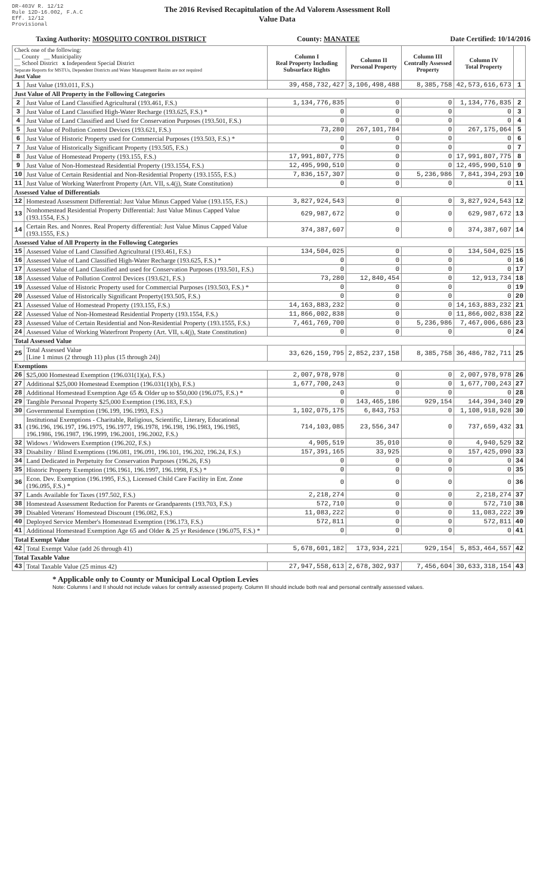DR-403V R. 12/12
Rule 12D-16.002, F.A.C
Eff. 12/12
Provisional
The 2016 Revised Recapitulation of the Ad Valorem Assessment Roll
Value Data
Taxing Authority: MOSQUITO CONTROL DISTRICT County: MANATEE Date Certified: 10/14/2016
| Check one of the following: __ County __ Municipality __ School District x Independent Special District Separate Reports for MSTUs, Dependent Districts and Water Management Basins are not required Just Value | | Column I Real Property Including Subsurface Rights | Column II Personal Property | Column III Centrally Assessed Property | Column IV Total Property | |
| 1 | Just Value (193.011, F.S.) | 39,458,732,427 | 3,106,498,488 | 8,385,758 | 42,573,616,673 | 1 |
| Just Value of All Property in the Following Categories | | | | | | |
| 2 | Just Value of Land Classified Agricultural (193.461, F.S.) | 1,134,776,835 | 0 | 0 | 1,134,776,835 | 2 |
| 3 | Just Value of Land Classified High-Water Recharge (193.625, F.S.) * | 0 | 0 | 0 | 0 | 3 |
| 4 | Just Value of Land Classified and Used for Conservation Purposes (193.501, F.S.) | 0 | 0 | 0 | 0 | 4 |
| 5 | Just Value of Pollution Control Devices (193.621, F.S.) | 73,280 | 267,101,784 | 0 | 267,175,064 | 5 |
| 6 | Just Value of Historic Property used for Commercial Purposes (193.503, F.S.) * | 0 | 0 | 0 | 0 | 6 |
| 7 | Just Value of Historically Significant Property (193.505, F.S.) | 0 | 0 | 0 | 0 | 7 |
| 8 | Just Value of Homestead Property (193.155, F.S.) | 17,991,807,775 | 0 | 0 | 17,991,807,775 | 8 |
| 9 | Just Value of Non-Homestead Residential Property (193.1554, F.S.) | 12,495,990,510 | 0 | 0 | 12,495,990,510 | 9 |
| 10 | Just Value of Certain Residential and Non-Residential Property (193.1555, F.S.) | 7,836,157,307 | 0 | 5,236,986 | 7,841,394,293 | 10 |
| 11 | Just Value of Working Waterfront Property (Art. VII, s.4(j), State Constitution) | 0 | 0 | 0 | 0 | 11 |
| Assessed Value of Differentials | | | | | | |
| 12 | Homestead Assessment Differential: Just Value Minus Capped Value (193.155, F.S.) | 3,827,924,543 | 0 | 0 | 3,827,924,543 | 12 |
| 13 | Nonhomestead Residential Property Differential: Just Value Minus Capped Value (193.1554, F.S.) | 629,987,672 | 0 | 0 | 629,987,672 | 13 |
| 14 | Certain Res. and Nonres. Real Property differential: Just Value Minus Capped Value (193.1555, F.S.) | 374,387,607 | 0 | 0 | 374,387,607 | 14 |
| Assessed Value of All Property in the Following Categories | | | | | | |
| 15 | Assessed Value of Land Classified Agricultural (193.461, F.S.) | 134,504,025 | 0 | 0 | 134,504,025 | 15 |
| 16 | Assessed Value of Land Classified High-Water Recharge (193.625, F.S.) * | 0 | 0 | 0 | 0 | 16 |
| 17 | Assessed Value of Land Classified and used for Conservation Purposes (193.501, F.S.) | 0 | 0 | 0 | 0 | 17 |
| 18 | Assessed Value of Pollution Control Devices (193.621, F.S.) | 73,280 | 12,840,454 | 0 | 12,913,734 | 18 |
| 19 | Assessed Value of Historic Property used for Commercial Purposes (193.503, F.S.) * | 0 | 0 | 0 | 0 | 19 |
| 20 | Assessed Value of Historically Significant Property(193.505, F.S.) | 0 | 0 | 0 | 0 | 20 |
| 21 | Assessed Value of Homestead Property (193.155, F.S.) | 14,163,883,232 | 0 | 0 | 14,163,883,232 | 21 |
| 22 | Assessed Value of Non-Homestead Residential Property (193.1554, F.S.) | 11,866,002,838 | 0 | 0 | 11,866,002,838 | 22 |
| 23 | Assessed Value of Certain Residential and Non-Residential Property (193.1555, F.S.) | 7,461,769,700 | 0 | 5,236,986 | 7,467,006,686 | 23 |
| 24 | Assessed Value of Working Waterfront Property (Art. VII, s.4(j), State Constitution) | 0 | 0 | 0 | 0 | 24 |
| Total Assessed Value | | | | | | |
| 25 | Total Assessed Value [Line 1 minus (2 through 11) plus (15 through 24)] | 33,626,159,795 | 2,852,237,158 | 8,385,758 | 36,486,782,711 | 25 |
| Exemptions | | | | | | |
| 26 | $25,000 Homestead Exemption (196.031(1)(a), F.S.) | 2,007,978,978 | 0 | 0 | 2,007,978,978 | 26 |
| 27 | Additional $25,000 Homestead Exemption (196.031(1)(b), F.S.) | 1,677,700,243 | 0 | 0 | 1,677,700,243 | 27 |
| 28 | Additional Homestead Exemption Age 65 & Older up to $50,000 (196.075, F.S.) * | 0 | 0 | 0 | 0 | 28 |
| 29 | Tangible Personal Property $25,000 Exemption (196.183, F.S.) | 0 | 143,465,186 | 929,154 | 144,394,340 | 29 |
| 30 | Governmental Exemption (196.199, 196.1993, F.S.) | 1,102,075,175 | 6,843,753 | 0 | 1,108,918,928 | 30 |
| 31 | Institutional Exemptions - Charitable, Religious, Scientific, Literary, Educational (196.196, 196.197, 196.1975, 196.1977, 196.1978, 196.198, 196.1983, 196.1985, 196.1986, 196.1987, 196.1999, 196.2001, 196.2002, F.S.) | 714,103,085 | 23,556,347 | 0 | 737,659,432 | 31 |
| 32 | Widows / Widowers Exemption (196.202, F.S.) | 4,905,519 | 35,010 | 0 | 4,940,529 | 32 |
| 33 | Disability / Blind Exemptions (196.081, 196.091, 196.101, 196.202, 196.24, F.S.) | 157,391,165 | 33,925 | 0 | 157,425,090 | 33 |
| 34 | Land Dedicated in Perpetuity for Conservation Purposes (196.26, F.S) | 0 | 0 | 0 | 0 | 34 |
| 35 | Historic Property Exemption (196.1961, 196.1997, 196.1998, F.S.) * | 0 | 0 | 0 | 0 | 35 |
| 36 | Econ. Dev. Exemption (196.1995, F.S.), Licensed Child Care Facility in Ent. Zone (196.095, F.S.) * | 0 | 0 | 0 | 0 | 36 |
| 37 | Lands Available for Taxes (197.502, F.S.) | 2,218,274 | 0 | 0 | 2,218,274 | 37 |
| 38 | Homestead Assessment Reduction for Parents or Grandparents (193.703, F.S.) | 572,710 | 0 | 0 | 572,710 | 38 |
| 39 | Disabled Veterans' Homestead Discount (196.082, F.S.) | 11,083,222 | 0 | 0 | 11,083,222 | 39 |
| 40 | Deployed Service Member's Homestead Exemption (196.173, F.S.) | 572,811 | 0 | 0 | 572,811 | 40 |
| 41 | Additional Homestead Exemption Age 65 and Older & 25 yr Residence (196.075, F.S.) * | 0 | 0 | 0 | 0 | 41 |
| Total Exempt Value | | | | | | |
| 42 | Total Exempt Value (add 26 through 41) | 5,678,601,182 | 173,934,221 | 929,154 | 5,853,464,557 | 42 |
| Total Taxable Value | | | | | | |
| 43 | Total Taxable Value (25 minus 42) | 27,947,558,613 | 2,678,302,937 | 7,456,604 | 30,633,318,154 | 43 |
* Applicable only to County or Municipal Local Option Levies
Note: Columns I and II should not include values for centrally assessed property. Column III should include both real and personal centrally assessed values.